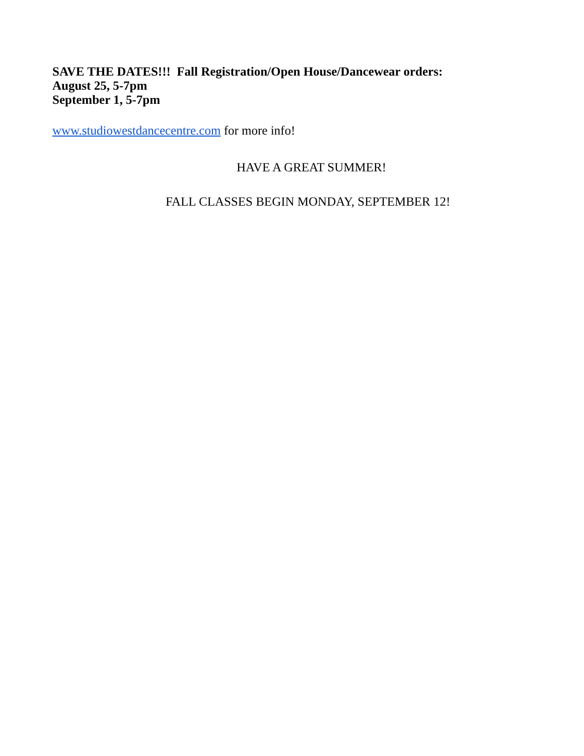SAVE THE DATES!!! Fall Registration/Open House/Dancewear orders:
August 25, 5-7pm
September 1, 5-7pm
www.studiowestdancecentre.com for more info!
HAVE A GREAT SUMMER!
FALL CLASSES BEGIN MONDAY, SEPTEMBER 12!